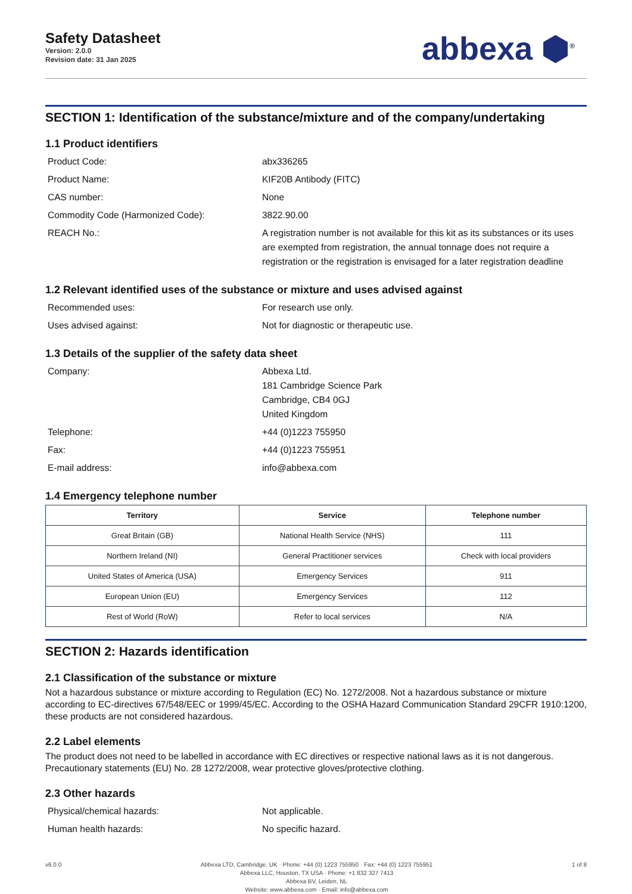Safety Datasheet
Version: 2.0.0
Revision date: 31 Jan 2025
abbexa ⬢<sup>®</sup>
SECTION 1: Identification of the substance/mixture and of the company/undertaking
1.1 Product identifiers
Product Code: abx336265
Product Name: KIF20B Antibody (FITC)
CAS number: None
Commodity Code (Harmonized Code): 3822.90.00
REACH No.: A registration number is not available for this kit as its substances or its uses are exempted from registration, the annual tonnage does not require a registration or the registration is envisaged for a later registration deadline
1.2 Relevant identified uses of the substance or mixture and uses advised against
Recommended uses: For research use only.
Uses advised against: Not for diagnostic or therapeutic use.
1.3 Details of the supplier of the safety data sheet
Company: Abbexa Ltd.
181 Cambridge Science Park
Cambridge, CB4 0GJ
United Kingdom
Telephone: +44 (0)1223 755950
Fax: +44 (0)1223 755951
E-mail address: info@abbexa.com
1.4 Emergency telephone number
| Territory | Service | Telephone number |
| --- | --- | --- |
| Great Britain (GB) | National Health Service (NHS) | 111 |
| Northern Ireland (NI) | General Practitioner services | Check with local providers |
| United States of America (USA) | Emergency Services | 911 |
| European Union (EU) | Emergency Services | 112 |
| Rest of World (RoW) | Refer to local services | N/A |
SECTION 2: Hazards identification
2.1 Classification of the substance or mixture
Not a hazardous substance or mixture according to Regulation (EC) No. 1272/2008. Not a hazardous substance or mixture according to EC-directives 67/548/EEC or 1999/45/EC. According to the OSHA Hazard Communication Standard 29CFR 1910:1200, these products are not considered hazardous.
2.2 Label elements
The product does not need to be labelled in accordance with EC directives or respective national laws as it is not dangerous. Precautionary statements (EU) No. 28 1272/2008, wear protective gloves/protective clothing.
2.3 Other hazards
Physical/chemical hazards: Not applicable.
Human health hazards: No specific hazard.
v6.0.0 Abbexa LTD, Cambridge, UK · Phone: +44 (0) 1223 755950 · Fax: +44 (0) 1223 755951
Abbexa LLC, Houston, TX USA · Phone: +1 832 327 7413
Abbexa BV, Leiden, NL
Website: www.abbexa.com · Email: info@abbexa.com
1 of 8